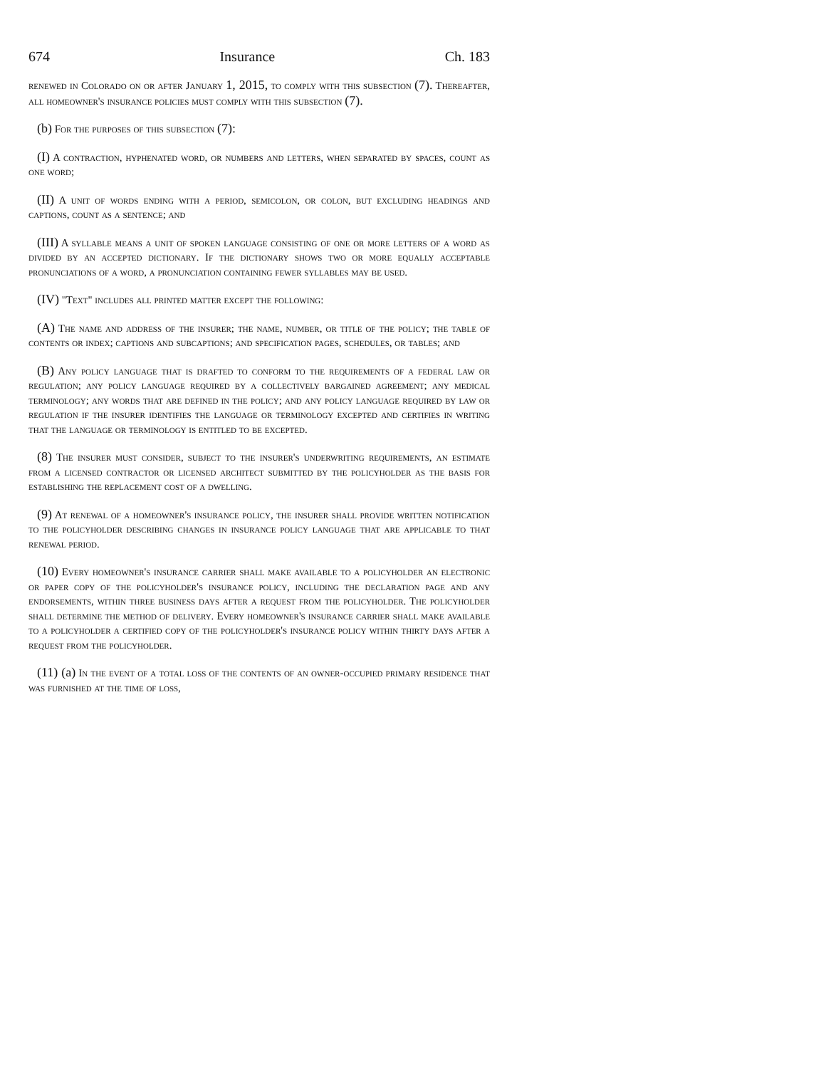674 Insurance Ch. 183
renewed in Colorado on or after January 1, 2015, to comply with this subsection (7). Thereafter, all homeowner's insurance policies must comply with this subsection (7).
(b) For the purposes of this subsection (7):
(I) A contraction, hyphenated word, or numbers and letters, when separated by spaces, count as one word;
(II) A unit of words ending with a period, semicolon, or colon, but excluding headings and captions, count as a sentence; and
(III) A syllable means a unit of spoken language consisting of one or more letters of a word as divided by an accepted dictionary. If the dictionary shows two or more equally acceptable pronunciations of a word, a pronunciation containing fewer syllables may be used.
(IV) "Text" includes all printed matter except the following:
(A) The name and address of the insurer; the name, number, or title of the policy; the table of contents or index; captions and subcaptions; and specification pages, schedules, or tables; and
(B) Any policy language that is drafted to conform to the requirements of a federal law or regulation; any policy language required by a collectively bargained agreement; any medical terminology; any words that are defined in the policy; and any policy language required by law or regulation if the insurer identifies the language or terminology excepted and certifies in writing that the language or terminology is entitled to be excepted.
(8) The insurer must consider, subject to the insurer's underwriting requirements, an estimate from a licensed contractor or licensed architect submitted by the policyholder as the basis for establishing the replacement cost of a dwelling.
(9) At renewal of a homeowner's insurance policy, the insurer shall provide written notification to the policyholder describing changes in insurance policy language that are applicable to that renewal period.
(10) Every homeowner's insurance carrier shall make available to a policyholder an electronic or paper copy of the policyholder's insurance policy, including the declaration page and any endorsements, within three business days after a request from the policyholder. The policyholder shall determine the method of delivery. Every homeowner's insurance carrier shall make available to a policyholder a certified copy of the policyholder's insurance policy within thirty days after a request from the policyholder.
(11) (a) In the event of a total loss of the contents of an owner-occupied primary residence that was furnished at the time of loss,